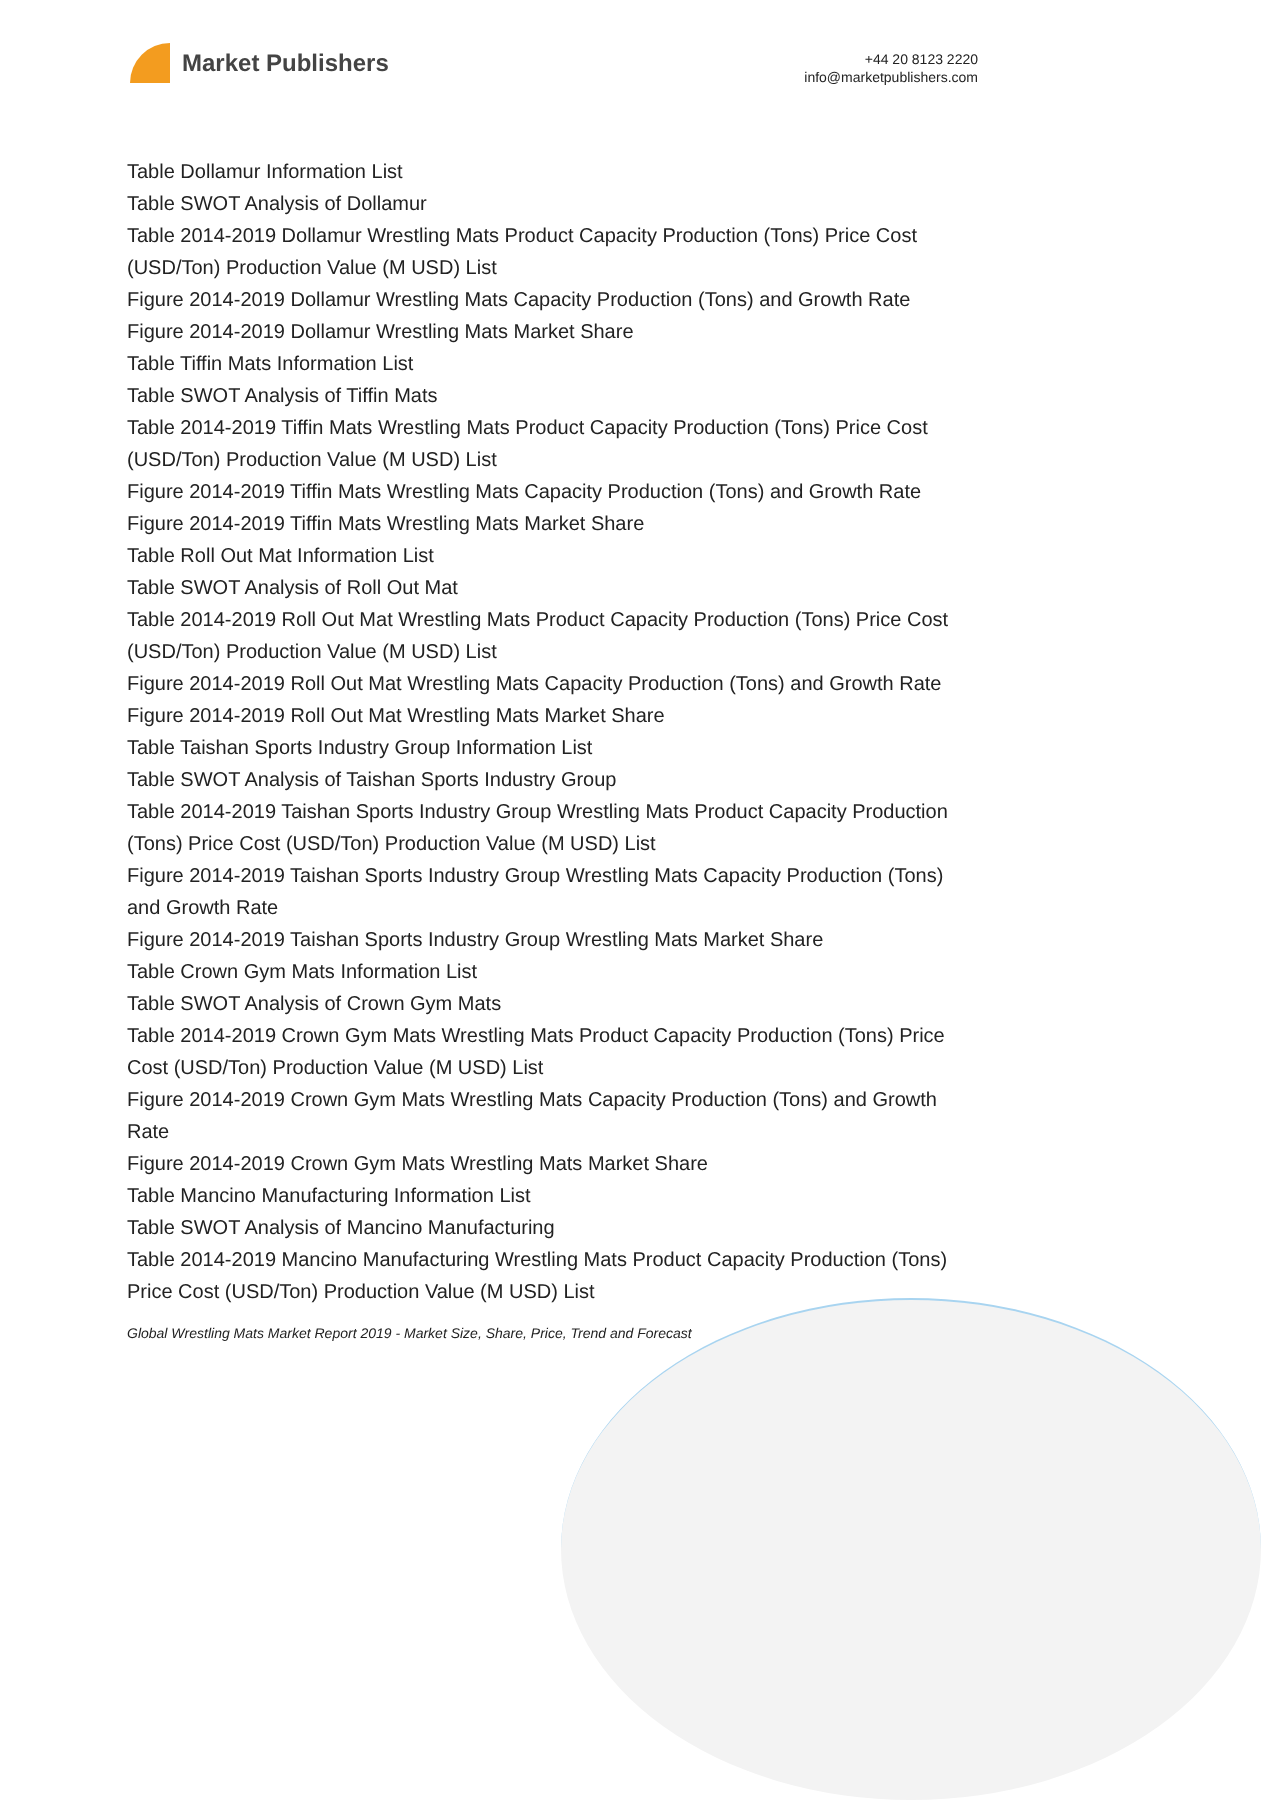Market Publishers
+44 20 8123 2220
info@marketpublishers.com
Table Dollamur Information List
Table SWOT Analysis of Dollamur
Table 2014-2019 Dollamur Wrestling Mats Product Capacity Production (Tons) Price Cost (USD/Ton) Production Value (M USD) List
Figure 2014-2019 Dollamur Wrestling Mats Capacity Production (Tons) and Growth Rate
Figure 2014-2019 Dollamur Wrestling Mats Market Share
Table Tiffin Mats Information List
Table SWOT Analysis of Tiffin Mats
Table 2014-2019 Tiffin Mats Wrestling Mats Product Capacity Production (Tons) Price Cost (USD/Ton) Production Value (M USD) List
Figure 2014-2019 Tiffin Mats Wrestling Mats Capacity Production (Tons) and Growth Rate
Figure 2014-2019 Tiffin Mats Wrestling Mats Market Share
Table Roll Out Mat Information List
Table SWOT Analysis of Roll Out Mat
Table 2014-2019 Roll Out Mat Wrestling Mats Product Capacity Production (Tons) Price Cost (USD/Ton) Production Value (M USD) List
Figure 2014-2019 Roll Out Mat Wrestling Mats Capacity Production (Tons) and Growth Rate
Figure 2014-2019 Roll Out Mat Wrestling Mats Market Share
Table Taishan Sports Industry Group Information List
Table SWOT Analysis of Taishan Sports Industry Group
Table 2014-2019 Taishan Sports Industry Group Wrestling Mats Product Capacity Production (Tons) Price Cost (USD/Ton) Production Value (M USD) List
Figure 2014-2019 Taishan Sports Industry Group Wrestling Mats Capacity Production (Tons) and Growth Rate
Figure 2014-2019 Taishan Sports Industry Group Wrestling Mats Market Share
Table Crown Gym Mats Information List
Table SWOT Analysis of Crown Gym Mats
Table 2014-2019 Crown Gym Mats Wrestling Mats Product Capacity Production (Tons) Price Cost (USD/Ton) Production Value (M USD) List
Figure 2014-2019 Crown Gym Mats Wrestling Mats Capacity Production (Tons) and Growth Rate
Figure 2014-2019 Crown Gym Mats Wrestling Mats Market Share
Table Mancino Manufacturing Information List
Table SWOT Analysis of Mancino Manufacturing
Table 2014-2019 Mancino Manufacturing Wrestling Mats Product Capacity Production (Tons) Price Cost (USD/Ton) Production Value (M USD) List
Global Wrestling Mats Market Report 2019 - Market Size, Share, Price, Trend and Forecast